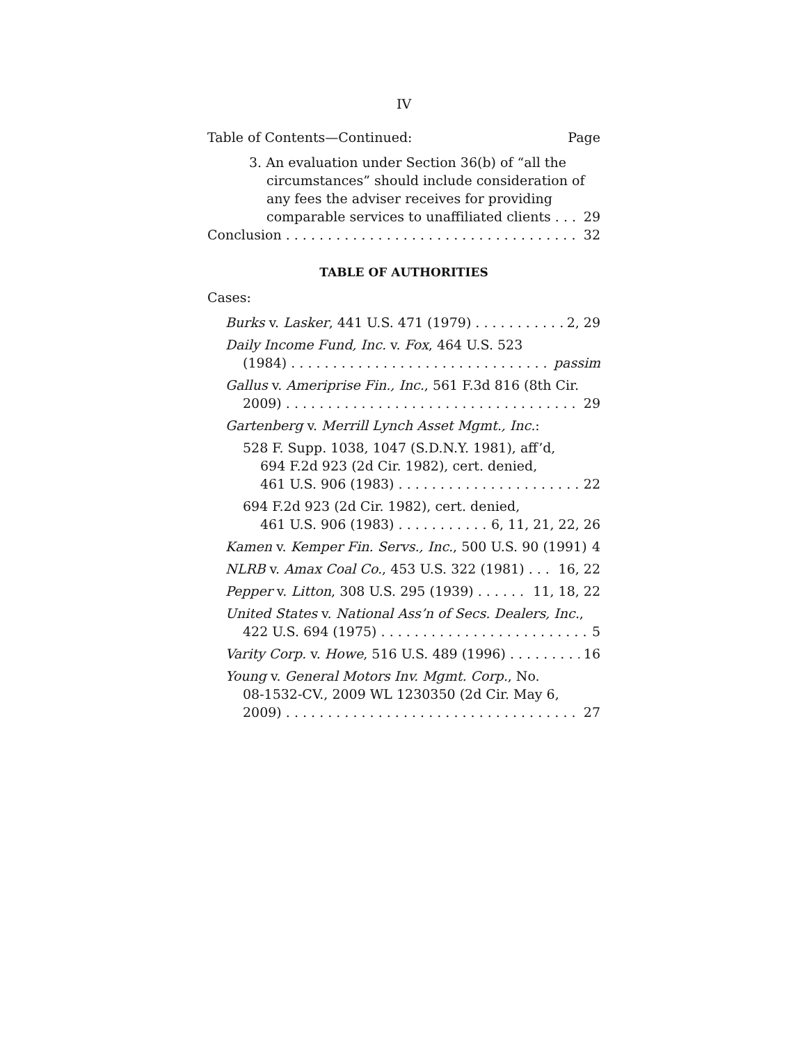IV
Table of Contents—Continued: Page
3. An evaluation under Section 36(b) of “all the
circumstances” should include consideration of
any fees the adviser receives for providing
comparable services to unaffiliated clients 29
Conclusion 32
TABLE OF AUTHORITIES
Cases:
Burks v. Lasker, 441 U.S. 471 (1979) 2, 29
Daily Income Fund, Inc. v. Fox, 464 U.S. 523
(1984) passim
Gallus v. Ameriprise Fin., Inc., 561 F.3d 816 (8th Cir.
2009) 29
Gartenberg v. Merrill Lynch Asset Mgmt., Inc.:
528 F. Supp. 1038, 1047 (S.D.N.Y. 1981), aff’d,
694 F.2d 923 (2d Cir. 1982), cert. denied,
461 U.S. 906 (1983) 22
694 F.2d 923 (2d Cir. 1982), cert. denied,
461 U.S. 906 (1983) 6, 11, 21, 22, 26
Kamen v. Kemper Fin. Servs., Inc., 500 U.S. 90 (1991) 4
NLRB v. Amax Coal Co., 453 U.S. 322 (1981) 16, 22
Pepper v. Litton, 308 U.S. 295 (1939) 11, 18, 22
United States v. National Ass’n of Secs. Dealers, Inc.,
422 U.S. 694 (1975) 5
Varity Corp. v. Howe, 516 U.S. 489 (1996) 16
Young v. General Motors Inv. Mgmt. Corp., No.
08-1532-CV., 2009 WL 1230350 (2d Cir. May 6,
2009) 27